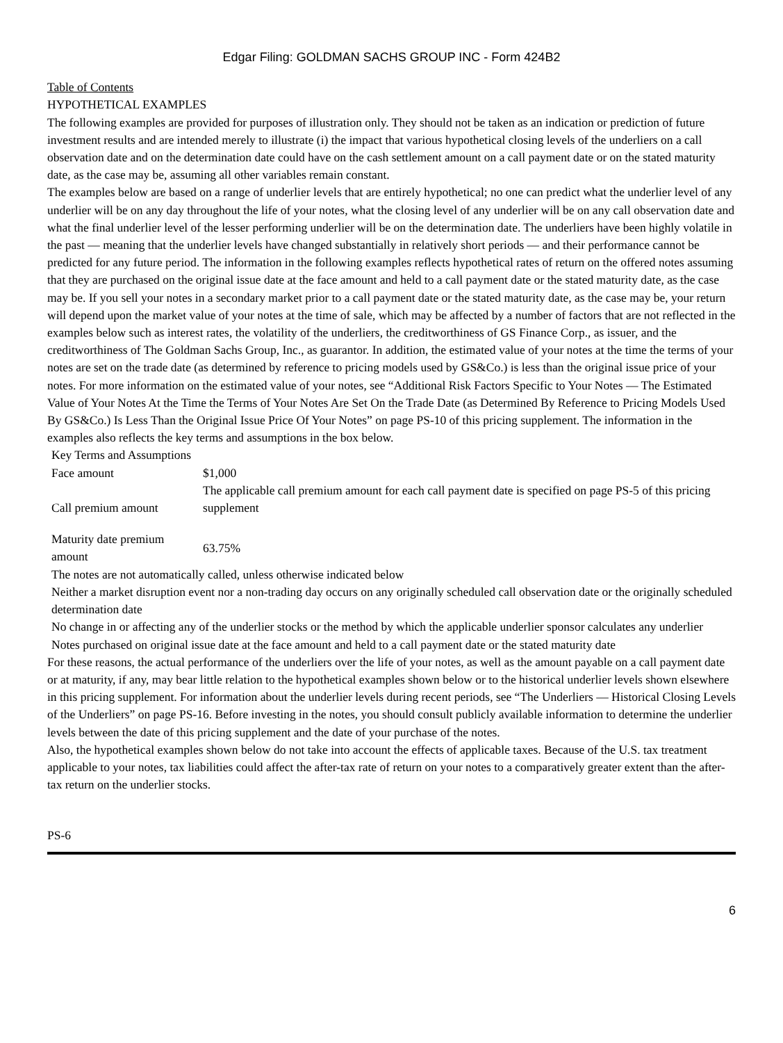Edgar Filing: GOLDMAN SACHS GROUP INC - Form 424B2
Table of Contents
HYPOTHETICAL EXAMPLES
The following examples are provided for purposes of illustration only. They should not be taken as an indication or prediction of future investment results and are intended merely to illustrate (i) the impact that various hypothetical closing levels of the underliers on a call observation date and on the determination date could have on the cash settlement amount on a call payment date or on the stated maturity date, as the case may be, assuming all other variables remain constant.
The examples below are based on a range of underlier levels that are entirely hypothetical; no one can predict what the underlier level of any underlier will be on any day throughout the life of your notes, what the closing level of any underlier will be on any call observation date and what the final underlier level of the lesser performing underlier will be on the determination date. The underliers have been highly volatile in the past — meaning that the underlier levels have changed substantially in relatively short periods — and their performance cannot be predicted for any future period. The information in the following examples reflects hypothetical rates of return on the offered notes assuming that they are purchased on the original issue date at the face amount and held to a call payment date or the stated maturity date, as the case may be. If you sell your notes in a secondary market prior to a call payment date or the stated maturity date, as the case may be, your return will depend upon the market value of your notes at the time of sale, which may be affected by a number of factors that are not reflected in the examples below such as interest rates, the volatility of the underliers, the creditworthiness of GS Finance Corp., as issuer, and the creditworthiness of The Goldman Sachs Group, Inc., as guarantor. In addition, the estimated value of your notes at the time the terms of your notes are set on the trade date (as determined by reference to pricing models used by GS&Co.) is less than the original issue price of your notes. For more information on the estimated value of your notes, see “Additional Risk Factors Specific to Your Notes — The Estimated Value of Your Notes At the Time the Terms of Your Notes Are Set On the Trade Date (as Determined By Reference to Pricing Models Used By GS&Co.) Is Less Than the Original Issue Price Of Your Notes” on page PS-10 of this pricing supplement. The information in the examples also reflects the key terms and assumptions in the box below.
| Key Terms and Assumptions | |
| Face amount | $1,000 |
| Call premium amount | The applicable call premium amount for each call payment date is specified on page PS-5 of this pricing supplement |
| Maturity date premium amount | 63.75% |
| The notes are not automatically called, unless otherwise indicated below | |
| Neither a market disruption event nor a non-trading day occurs on any originally scheduled call observation date or the originally scheduled determination date | |
| No change in or affecting any of the underlier stocks or the method by which the applicable underlier sponsor calculates any underlier | |
| Notes purchased on original issue date at the face amount and held to a call payment date or the stated maturity date | |
For these reasons, the actual performance of the underliers over the life of your notes, as well as the amount payable on a call payment date or at maturity, if any, may bear little relation to the hypothetical examples shown below or to the historical underlier levels shown elsewhere in this pricing supplement. For information about the underlier levels during recent periods, see “The Underliers — Historical Closing Levels of the Underliers” on page PS-16. Before investing in the notes, you should consult publicly available information to determine the underlier levels between the date of this pricing supplement and the date of your purchase of the notes.
Also, the hypothetical examples shown below do not take into account the effects of applicable taxes. Because of the U.S. tax treatment applicable to your notes, tax liabilities could affect the after-tax rate of return on your notes to a comparatively greater extent than the after-tax return on the underlier stocks.
PS-6
6